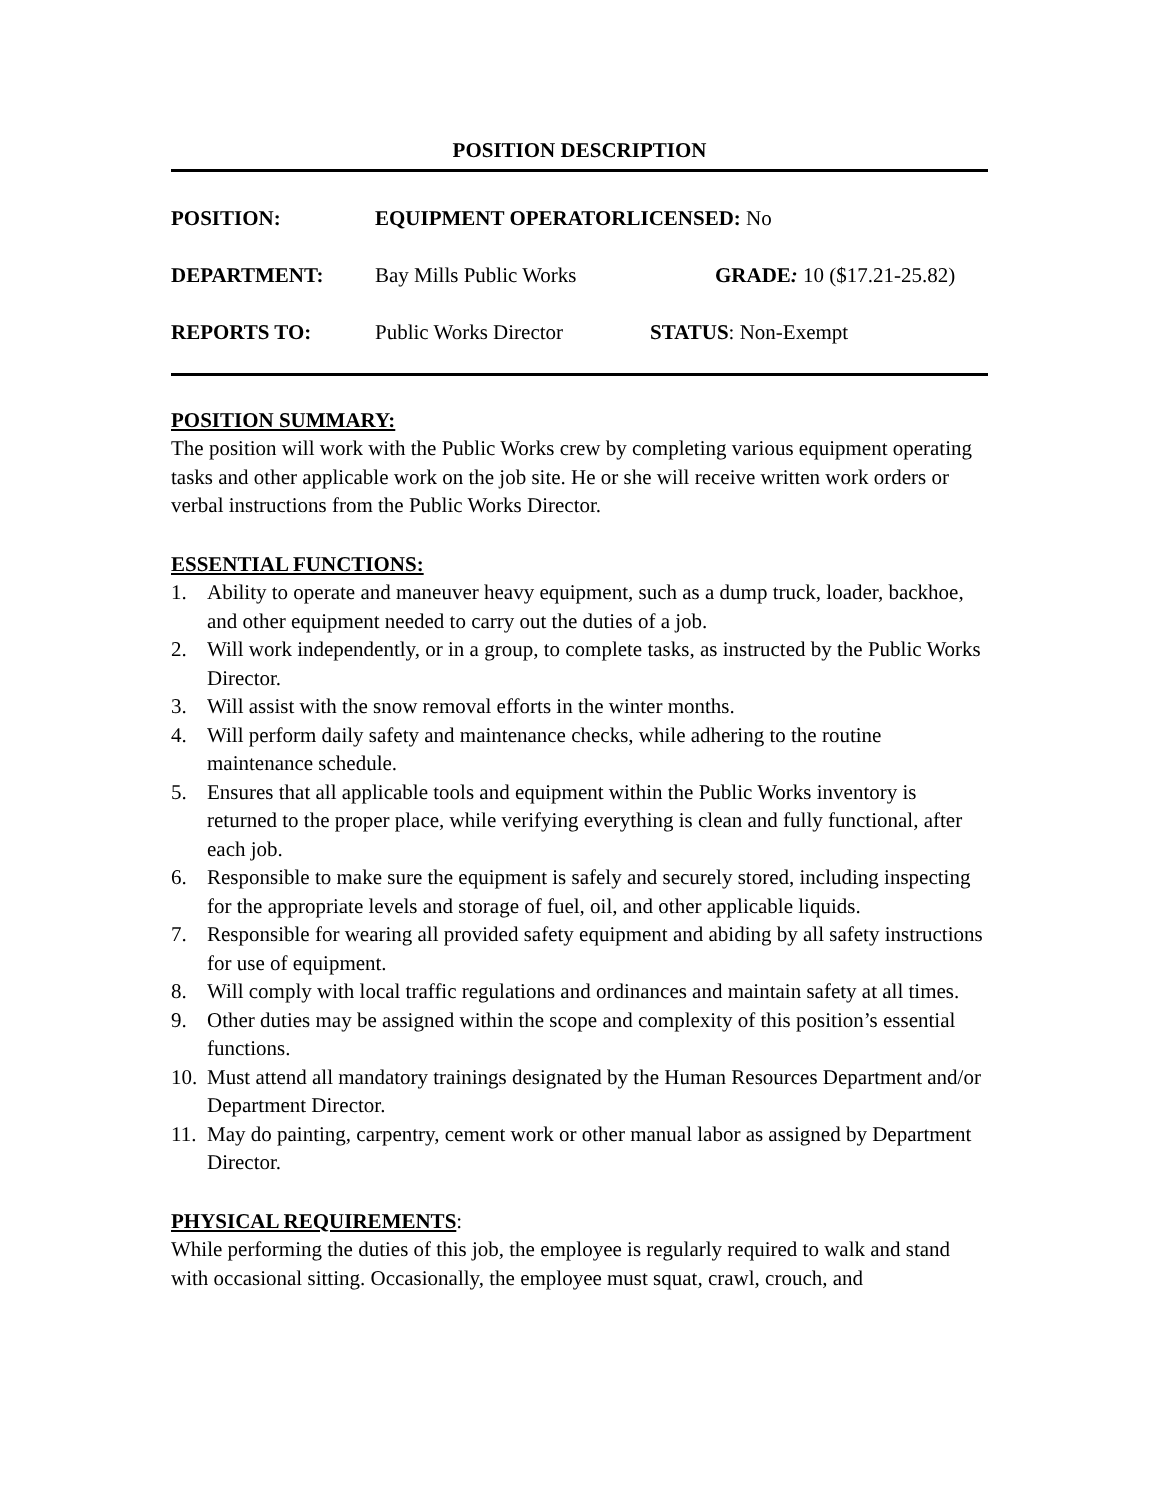POSITION DESCRIPTION
| POSITION: | EQUIPMENT OPERATORLICENSED: No | |
| DEPARTMENT: | Bay Mills Public Works | GRADE : 10 ($17.21-25.82) |
| REPORTS TO: | Public Works Director | STATUS : Non-Exempt |
POSITION SUMMARY:
The position will work with the Public Works crew by completing various equipment operating tasks and other applicable work on the job site. He or she will receive written work orders or verbal instructions from the Public Works Director.
ESSENTIAL FUNCTIONS:
1. Ability to operate and maneuver heavy equipment, such as a dump truck, loader, backhoe, and other equipment needed to carry out the duties of a job.
2. Will work independently, or in a group, to complete tasks, as instructed by the Public Works Director.
3. Will assist with the snow removal efforts in the winter months.
4. Will perform daily safety and maintenance checks, while adhering to the routine maintenance schedule.
5. Ensures that all applicable tools and equipment within the Public Works inventory is returned to the proper place, while verifying everything is clean and fully functional, after each job.
6. Responsible to make sure the equipment is safely and securely stored, including inspecting for the appropriate levels and storage of fuel, oil, and other applicable liquids.
7. Responsible for wearing all provided safety equipment and abiding by all safety instructions for use of equipment.
8. Will comply with local traffic regulations and ordinances and maintain safety at all times.
9. Other duties may be assigned within the scope and complexity of this position’s essential functions.
10. Must attend all mandatory trainings designated by the Human Resources Department and/or Department Director.
11. May do painting, carpentry, cement work or other manual labor as assigned by Department Director.
PHYSICAL REQUIREMENTS
:
While performing the duties of this job, the employee is regularly required to walk and stand with occasional sitting. Occasionally, the employee must squat, crawl, crouch, and